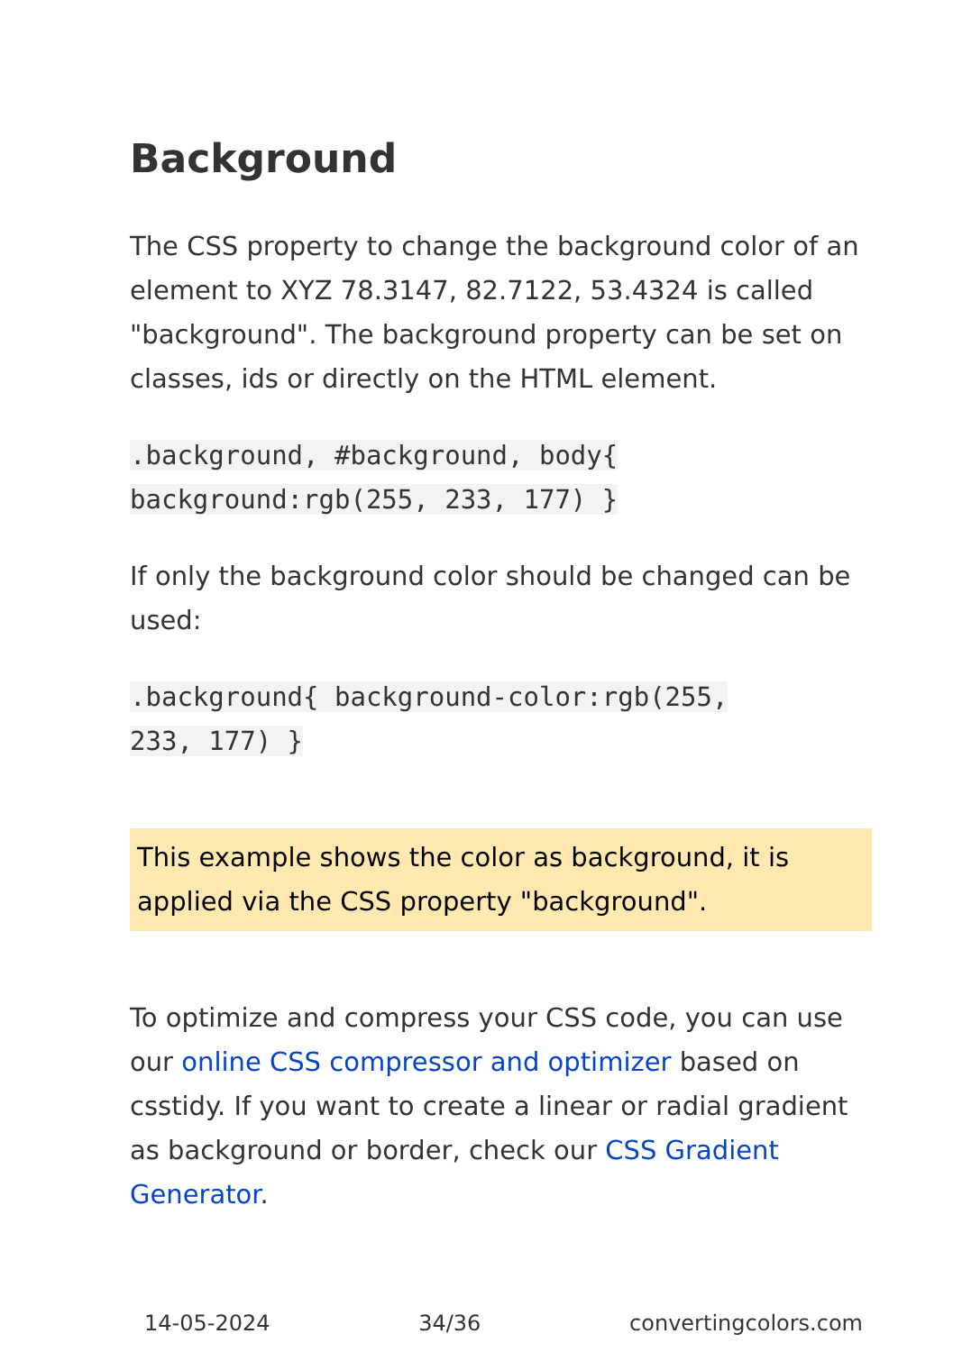Background
The CSS property to change the background color of an element to XYZ 78.3147, 82.7122, 53.4324 is called "background". The background property can be set on classes, ids or directly on the HTML element.
.background, #background, body{
background:rgb(255, 233, 177) }
If only the background color should be changed can be used:
.background{ background-color:rgb(255,
233, 177) }
This example shows the color as background, it is applied via the CSS property "background".
To optimize and compress your CSS code, you can use our online CSS compressor and optimizer based on csstidy. If you want to create a linear or radial gradient as background or border, check our CSS Gradient Generator.
14-05-2024 34/36 convertingcolors.com